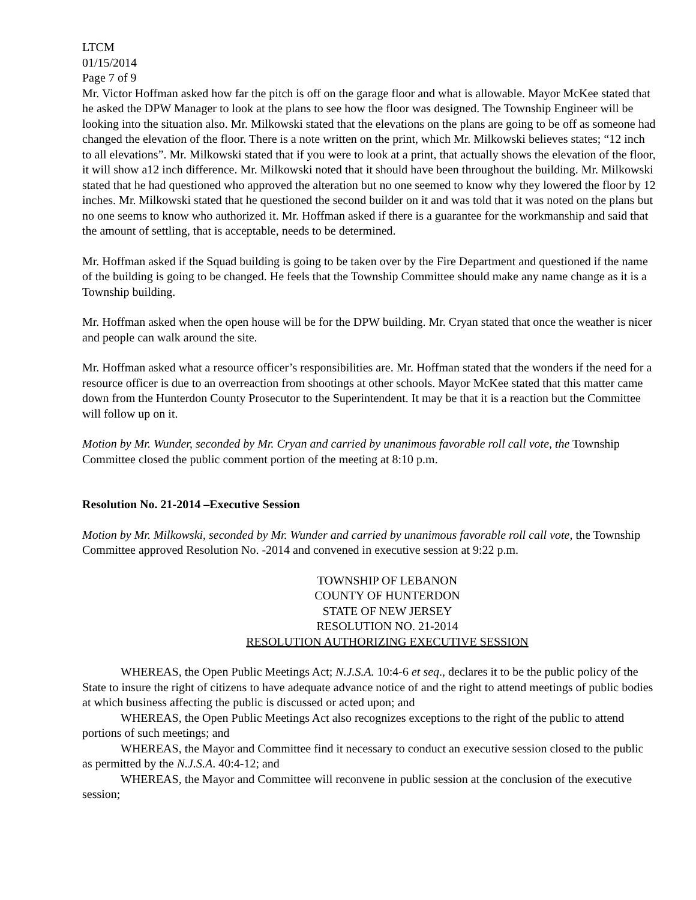LTCM
01/15/2014
Page 7 of 9
Mr. Victor Hoffman asked how far the pitch is off on the garage floor and what is allowable. Mayor McKee stated that he asked the DPW Manager to look at the plans to see how the floor was designed. The Township Engineer will be looking into the situation also. Mr. Milkowski stated that the elevations on the plans are going to be off as someone had changed the elevation of the floor. There is a note written on the print, which Mr. Milkowski believes states; “12 inch to all elevations”. Mr. Milkowski stated that if you were to look at a print, that actually shows the elevation of the floor, it will show a12 inch difference. Mr. Milkowski noted that it should have been throughout the building. Mr. Milkowski stated that he had questioned who approved the alteration but no one seemed to know why they lowered the floor by 12 inches. Mr. Milkowski stated that he questioned the second builder on it and was told that it was noted on the plans but no one seems to know who authorized it. Mr. Hoffman asked if there is a guarantee for the workmanship and said that the amount of settling, that is acceptable, needs to be determined.
Mr. Hoffman asked if the Squad building is going to be taken over by the Fire Department and questioned if the name of the building is going to be changed. He feels that the Township Committee should make any name change as it is a Township building.
Mr. Hoffman asked when the open house will be for the DPW building. Mr. Cryan stated that once the weather is nicer and people can walk around the site.
Mr. Hoffman asked what a resource officer’s responsibilities are. Mr. Hoffman stated that the wonders if the need for a resource officer is due to an overreaction from shootings at other schools. Mayor McKee stated that this matter came down from the Hunterdon County Prosecutor to the Superintendent. It may be that it is a reaction but the Committee will follow up on it.
Motion by Mr. Wunder, seconded by Mr. Cryan and carried by unanimous favorable roll call vote, the Township Committee closed the public comment portion of the meeting at 8:10 p.m.
Resolution No. 21-2014 –Executive Session
Motion by Mr. Milkowski, seconded by Mr. Wunder and carried by unanimous favorable roll call vote, the Township Committee approved Resolution No. -2014 and convened in executive session at 9:22 p.m.
TOWNSHIP OF LEBANON
COUNTY OF HUNTERDON
STATE OF NEW JERSEY
RESOLUTION NO. 21-2014
RESOLUTION AUTHORIZING EXECUTIVE SESSION
WHEREAS, the Open Public Meetings Act; N.J.S.A. 10:4-6 et seq., declares it to be the public policy of the State to insure the right of citizens to have adequate advance notice of and the right to attend meetings of public bodies at which business affecting the public is discussed or acted upon; and
WHEREAS, the Open Public Meetings Act also recognizes exceptions to the right of the public to attend portions of such meetings; and
WHEREAS, the Mayor and Committee find it necessary to conduct an executive session closed to the public as permitted by the N.J.S.A. 40:4-12; and
WHEREAS, the Mayor and Committee will reconvene in public session at the conclusion of the executive session;